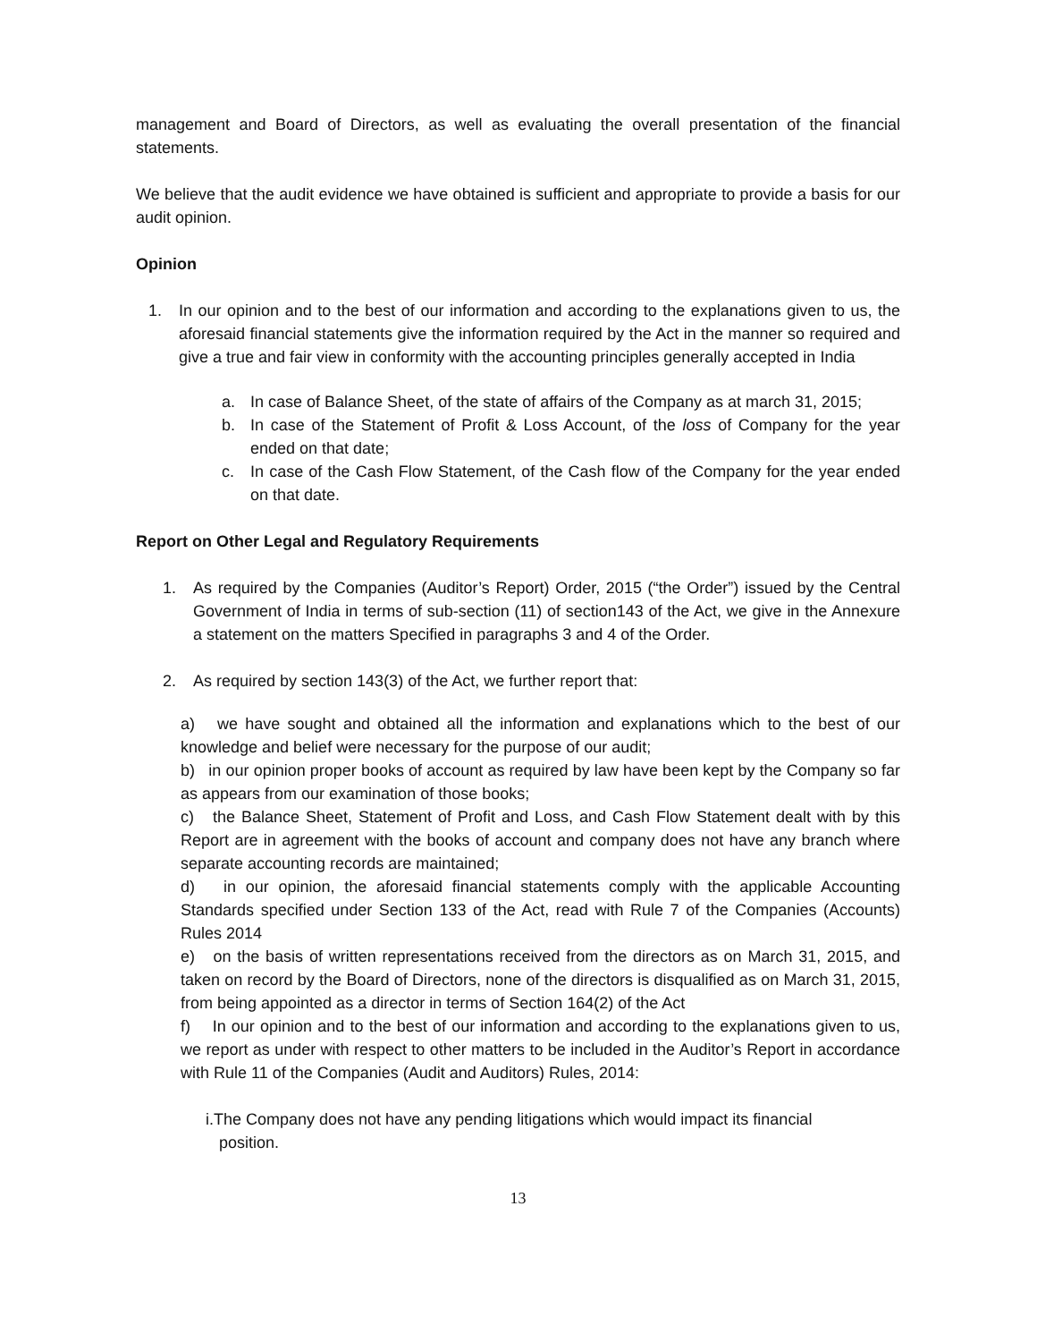management and Board of Directors, as well as evaluating the overall presentation of the financial statements.
We believe that the audit evidence we have obtained is sufficient and appropriate to provide a basis for our audit opinion.
Opinion
1. In our opinion and to the best of our information and according to the explanations given to us, the aforesaid financial statements give the information required by the Act in the manner so required and give a true and fair view in conformity with the accounting principles generally accepted in India
a. In case of Balance Sheet, of the state of affairs of the Company as at march 31, 2015;
b. In case of the Statement of Profit & Loss Account, of the loss of Company for the year ended on that date;
c. In case of the Cash Flow Statement, of the Cash flow of the Company for the year ended on that date.
Report on Other Legal and Regulatory Requirements
1. As required by the Companies (Auditor’s Report) Order, 2015 (“the Order”) issued by the Central Government of India in terms of sub-section (11) of section143 of the Act, we give in the Annexure a statement on the matters Specified in paragraphs 3 and 4 of the Order.
2. As required by section 143(3) of the Act, we further report that:
a) we have sought and obtained all the information and explanations which to the best of our knowledge and belief were necessary for the purpose of our audit;
b) in our opinion proper books of account as required by law have been kept by the Company so far as appears from our examination of those books;
c) the Balance Sheet, Statement of Profit and Loss, and Cash Flow Statement dealt with by this Report are in agreement with the books of account and company does not have any branch where separate accounting records are maintained;
d) in our opinion, the aforesaid financial statements comply with the applicable Accounting Standards specified under Section 133 of the Act, read with Rule 7 of the Companies (Accounts) Rules 2014
e) on the basis of written representations received from the directors as on March 31, 2015, and taken on record by the Board of Directors, none of the directors is disqualified as on March 31, 2015, from being appointed as a director in terms of Section 164(2) of the Act
f) In our opinion and to the best of our information and according to the explanations given to us, we report as under with respect to other matters to be included in the Auditor’s Report in accordance with Rule 11 of the Companies (Audit and Auditors) Rules, 2014:
i. The Company does not have any pending litigations which would impact its financial
position.
13